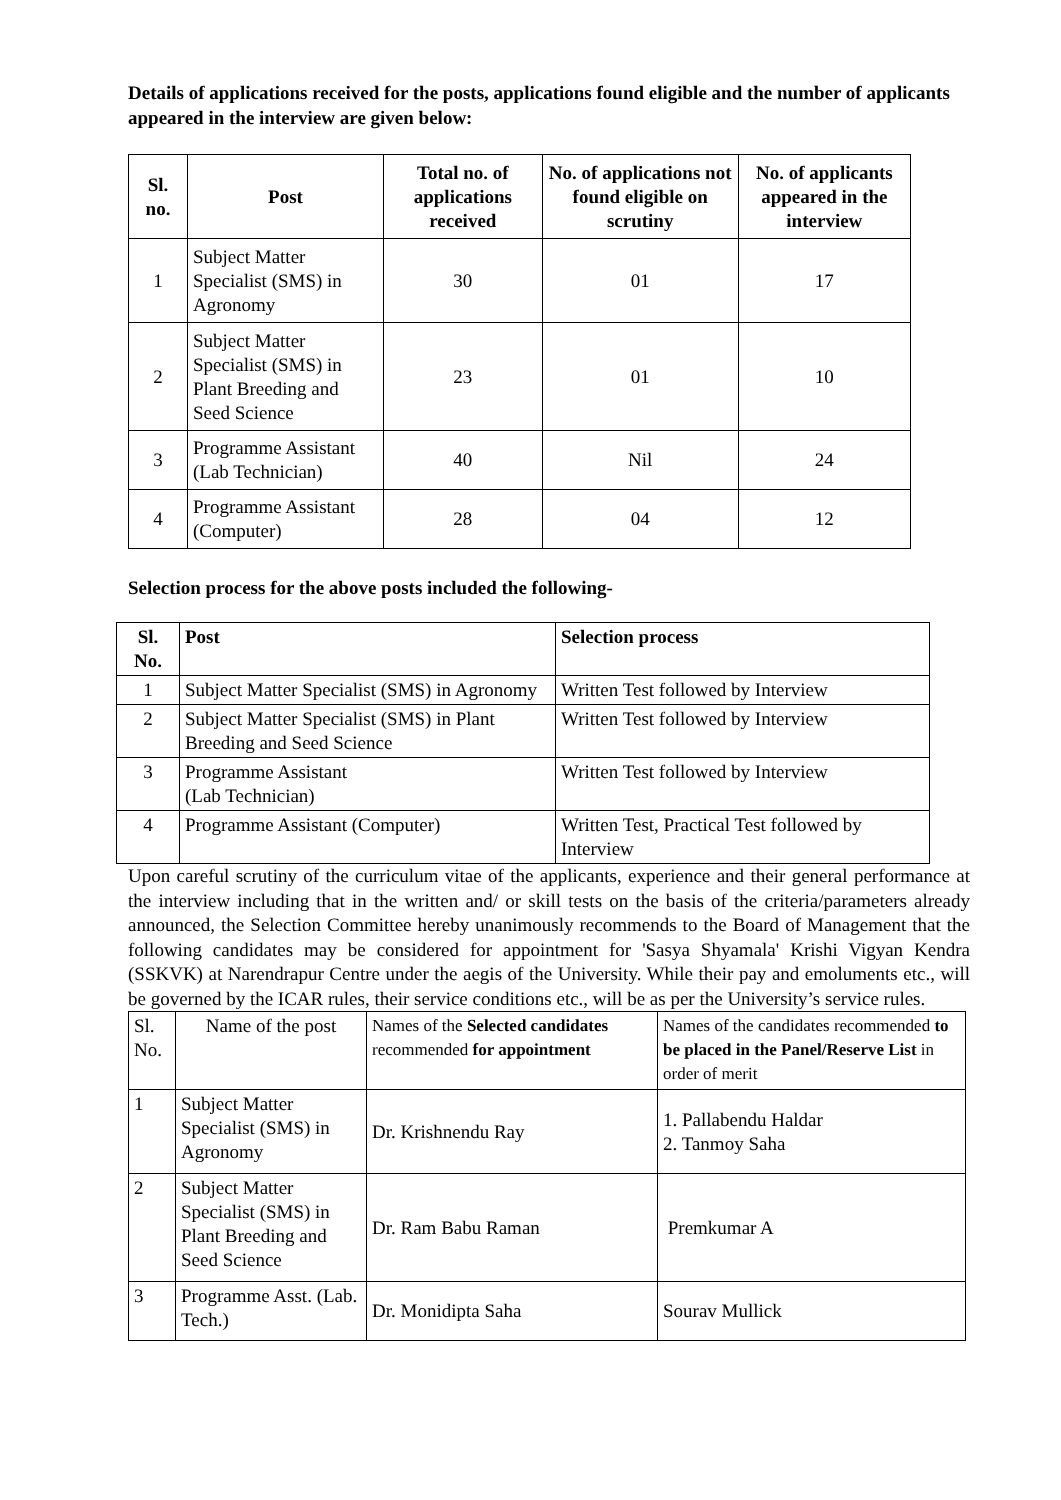Details of applications received for the posts, applications found eligible and the number of applicants appeared in the interview are given below:
| Sl. no. | Post | Total no. of applications received | No. of applications not found eligible on scrutiny | No. of applicants appeared in the interview |
| --- | --- | --- | --- | --- |
| 1 | Subject Matter Specialist (SMS) in Agronomy | 30 | 01 | 17 |
| 2 | Subject Matter Specialist (SMS) in Plant Breeding and Seed Science | 23 | 01 | 10 |
| 3 | Programme Assistant (Lab Technician) | 40 | Nil | 24 |
| 4 | Programme Assistant (Computer) | 28 | 04 | 12 |
Selection process for the above posts included the following-
| Sl. No. | Post | Selection process |
| --- | --- | --- |
| 1 | Subject Matter Specialist (SMS) in Agronomy | Written Test followed by Interview |
| 2 | Subject Matter Specialist (SMS) in Plant Breeding and Seed Science | Written Test followed by Interview |
| 3 | Programme Assistant (Lab Technician) | Written Test followed by Interview |
| 4 | Programme Assistant (Computer) | Written Test, Practical Test followed by Interview |
Upon careful scrutiny of the curriculum vitae of the applicants, experience and their general performance at the interview including that in the written and/ or skill tests on the basis of the criteria/parameters already announced, the Selection Committee hereby unanimously recommends to the Board of Management that the following candidates may be considered for appointment for 'Sasya Shyamala' Krishi Vigyan Kendra (SSKVK) at Narendrapur Centre under the aegis of the University. While their pay and emoluments etc., will be governed by the ICAR rules, their service conditions etc., will be as per the University’s service rules.
| Sl. No. | Name of the post | Names of the Selected candidates recommended for appointment | Names of the candidates recommended to be placed in the Panel/Reserve List in order of merit |
| 1 | Subject Matter Specialist (SMS) in Agronomy | Dr. Krishnendu Ray | 1. Pallabendu Haldar 2. Tanmoy Saha |
| 2 | Subject Matter Specialist (SMS) in Plant Breeding and Seed Science | Dr. Ram Babu Raman | Premkumar A |
| 3 | Programme Asst. (Lab. Tech.) | Dr. Monidipta Saha | Sourav Mullick |